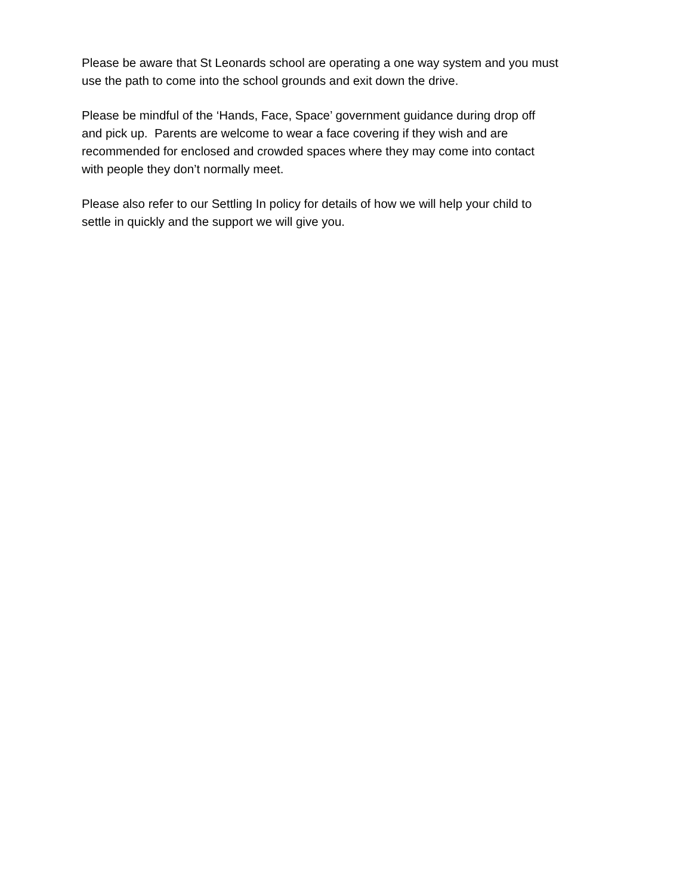Please be aware that St Leonards school are operating a one way system and you must
use the path to come into the school grounds and exit down the drive.
Please be mindful of the ‘Hands, Face, Space’ government guidance during drop off
and pick up. Parents are welcome to wear a face covering if they wish and are
recommended for enclosed and crowded spaces where they may come into contact
with people they don’t normally meet.
Please also refer to our Settling In policy for details of how we will help your child to
settle in quickly and the support we will give you.